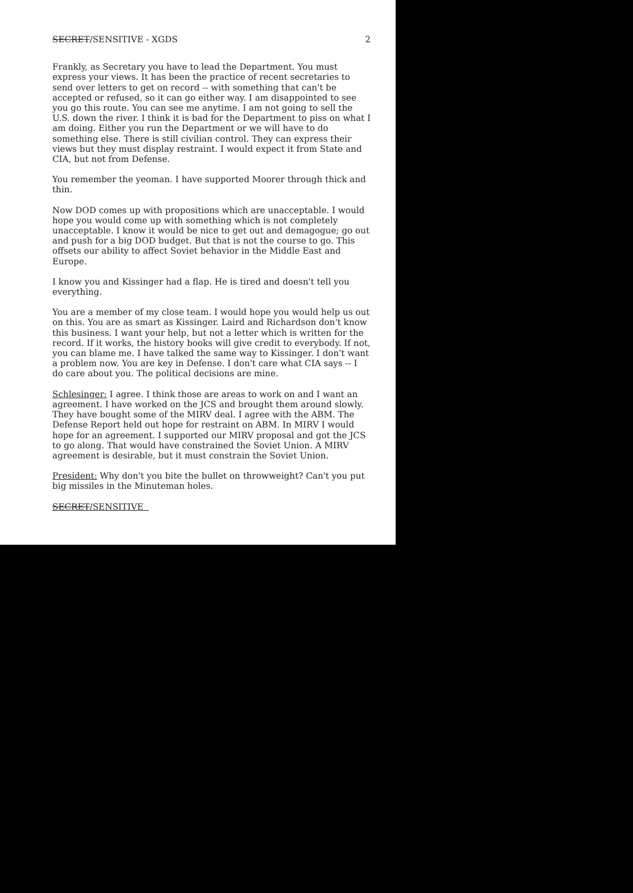SECRET/SENSITIVE - XGDS 2
Frankly, as Secretary you have to lead the Department. You must express your views. It has been the practice of recent secretaries to send over letters to get on record -- with something that can't be accepted or refused, so it can go either way. I am disappointed to see you go this route. You can see me anytime. I am not going to sell the U.S. down the river. I think it is bad for the Department to piss on what I am doing. Either you run the Department or we will have to do something else. There is still civilian control. They can express their views but they must display restraint. I would expect it from State and CIA, but not from Defense.
You remember the yeoman. I have supported Moorer through thick and thin.
Now DOD comes up with propositions which are unacceptable. I would hope you would come up with something which is not completely unacceptable. I know it would be nice to get out and demagogue; go out and push for a big DOD budget. But that is not the course to go. This offsets our ability to affect Soviet behavior in the Middle East and Europe.
I know you and Kissinger had a flap. He is tired and doesn't tell you everything.
You are a member of my close team. I would hope you would help us out on this. You are as smart as Kissinger. Laird and Richardson don't know this business. I want your help, but not a letter which is written for the record. If it works, the history books will give credit to everybody. If not, you can blame me. I have talked the same way to Kissinger. I don't want a problem now. You are key in Defense. I don't care what CIA says -- I do care about you. The political decisions are mine.
Schlesinger: I agree. I think those are areas to work on and I want an agreement. I have worked on the JCS and brought them around slowly. They have bought some of the MIRV deal. I agree with the ABM. The Defense Report held out hope for restraint on ABM. In MIRV I would hope for an agreement. I supported our MIRV proposal and got the JCS to go along. That would have constrained the Soviet Union. A MIRV agreement is desirable, but it must constrain the Soviet Union.
President: Why don't you bite the bullet on throwweight? Can't you put big missiles in the Minuteman holes.
SECRET/SENSITIVE